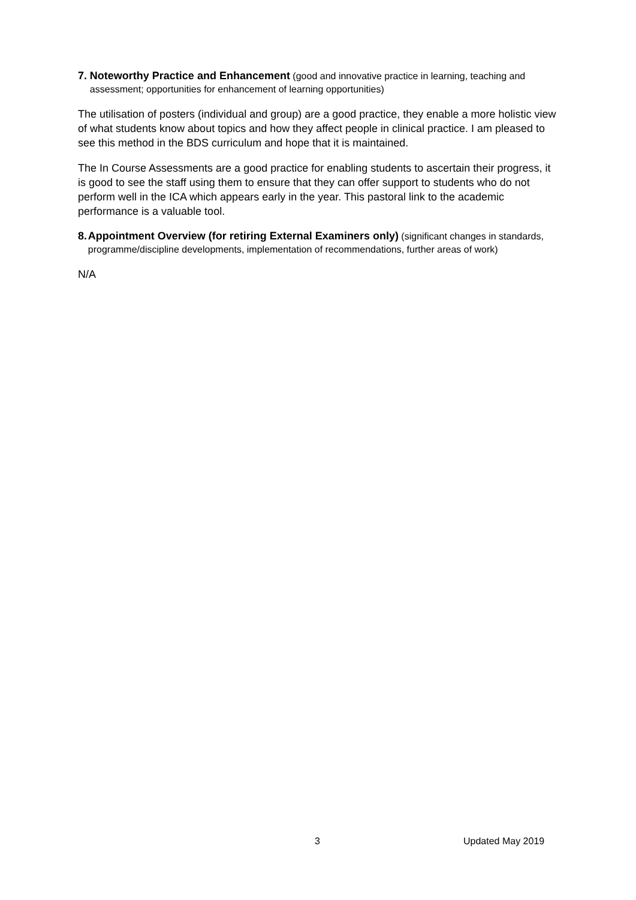7. Noteworthy Practice and Enhancement (good and innovative practice in learning, teaching and assessment; opportunities for enhancement of learning opportunities)
The utilisation of posters (individual and group) are a good practice, they enable a more holistic view of what students know about topics and how they affect people in clinical practice. I am pleased to see this method in the BDS curriculum and hope that it is maintained.
The In Course Assessments are a good practice for enabling students to ascertain their progress, it is good to see the staff using them to ensure that they can offer support to students who do not perform well in the ICA which appears early in the year. This pastoral link to the academic performance is a valuable tool.
8. Appointment Overview (for retiring External Examiners only) (significant changes in standards, programme/discipline developments, implementation of recommendations, further areas of work)
N/A
3 Updated May 2019